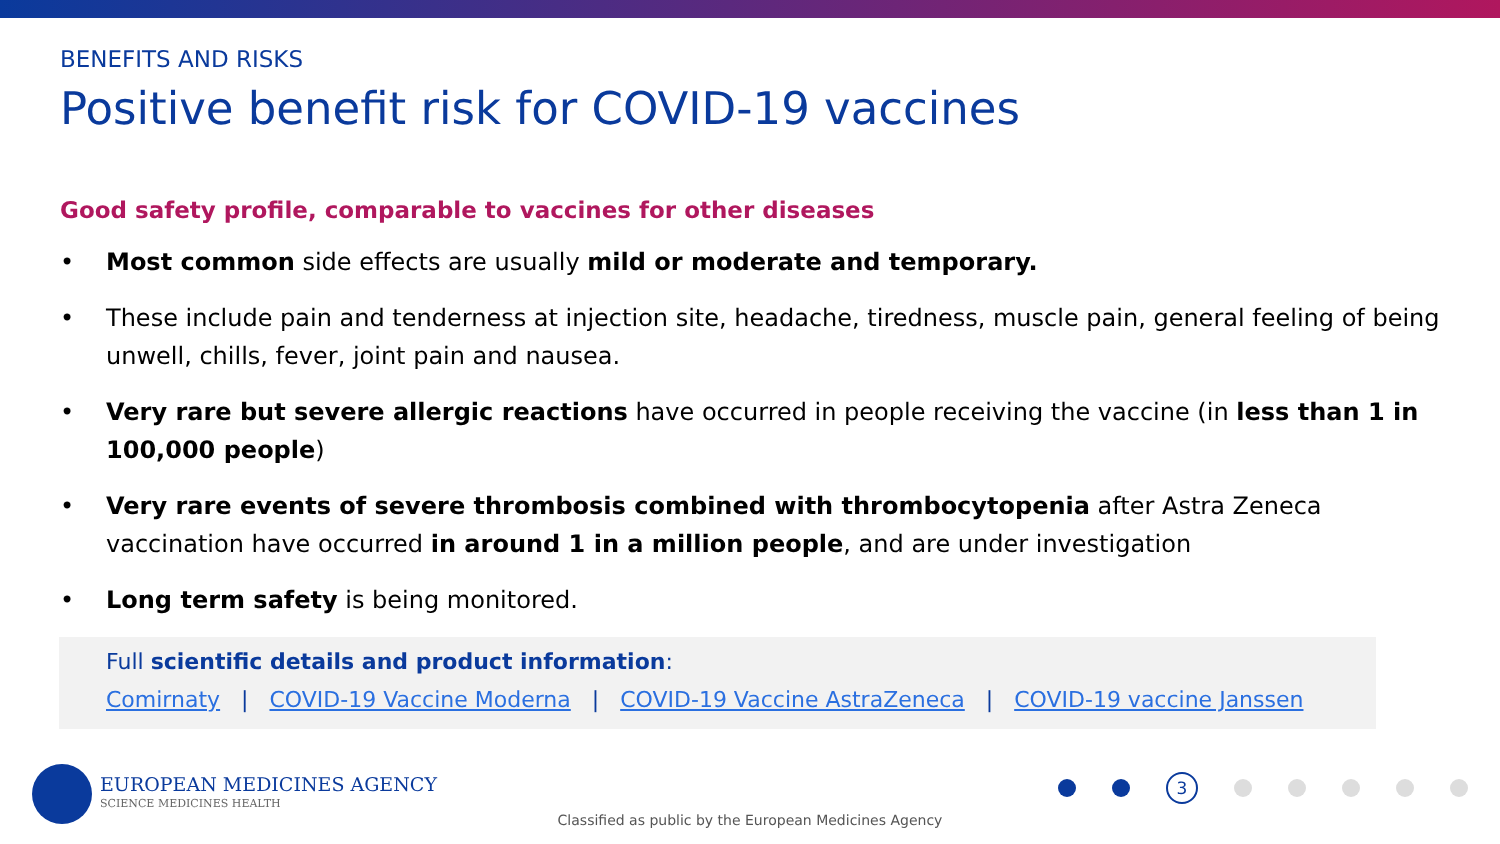BENEFITS AND RISKS
Positive benefit risk for COVID-19 vaccines
Good safety profile, comparable to vaccines for other diseases
• Most common side effects are usually mild or moderate and temporary.
• These include pain and tenderness at injection site, headache, tiredness, muscle pain, general feeling of being unwell, chills, fever, joint pain and nausea.
• Very rare but severe allergic reactions have occurred in people receiving the vaccine (in less than 1 in 100,000 people)
• Very rare events of severe thrombosis combined with thrombocytopenia after Astra Zeneca vaccination have occurred in around 1 in a million people, and are under investigation
• Long term safety is being monitored.
Full scientific details and product information:
Comirnaty | COVID-19 Vaccine Moderna | COVID-19 Vaccine AstraZeneca | COVID-19 vaccine Janssen
EUROPEAN MEDICINES AGENCY
SCIENCE MEDICINES HEALTH
3
Classified as public by the European Medicines Agency